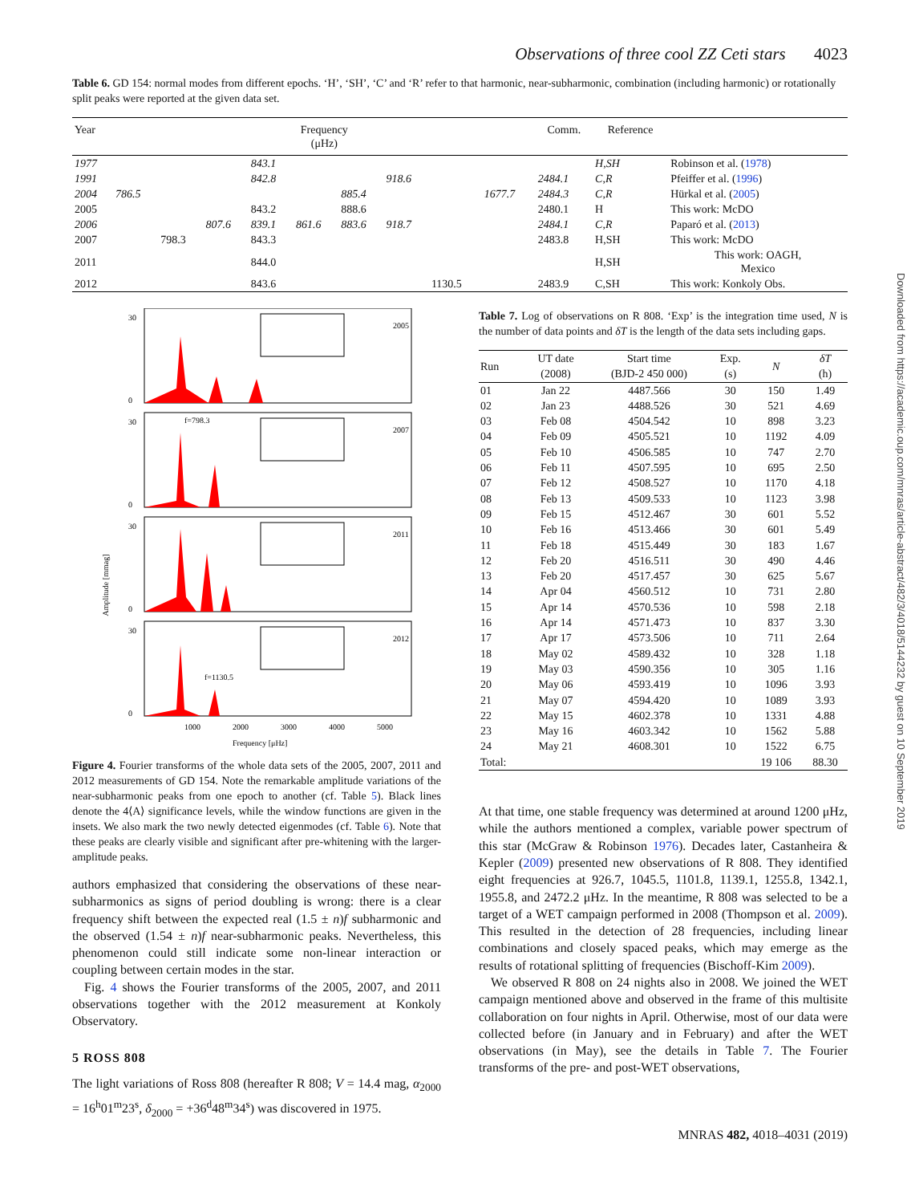Downloaded from https://academic.oup.com/mnras/article-abstract/482/3/4018/5144232 by guest on 10 September 2019
Observations of three cool ZZ Ceti stars 4023
Table 6. GD 154: normal modes from different epochs. ‘H’, ‘SH’, ‘C’ and ‘R’ refer to that harmonic, near-subharmonic, combination (including harmonic) or rotationally split peaks were reported at the given data set.
| Year | Frequency (μHz) | | | | | | | | | Comm. | Reference | |
| --- | --- | --- | --- | --- | --- | --- | --- | --- | --- | --- | --- | --- |
| 1977 | | | | 843.1 | | | | | | | H,SH | Robinson et al. ( 1978 ) |
| 1991 | | | | 842.8 | | | 918.6 | | | 2484.1 | C,R | Pfeiffer et al. ( 1996 ) |
| 2004 | 786.5 | | | | | 885.4 | | | 1677.7 | 2484.3 | C,R | Hürkal et al. ( 2005 ) |
| 2005 | | | | 843.2 | | 888.6 | | | | 2480.1 | H | This work: McDO |
| 2006 | | | 807.6 | 839.1 | 861.6 | 883.6 | 918.7 | | | 2484.1 | C,R | Paparó et al. ( 2013 ) |
| 2007 | | 798.3 | | 843.3 | | | | | | 2483.8 | H,SH | This work: McDO |
| 2011 | | | | 844.0 | | | | | | | H,SH | This work: OAGH, Mexico |
| 2012 | | | | 843.6 | | | | 1130.5 | | 2483.9 | C,SH | This work: Konkoly Obs. |
Amplitude [mmag]
2005
2007
2011
2012
f=798.3
f=1130.5
30
0
30
0
30
0
30
0
1000
2000
3000
4000
5000
Frequency [μHz]
Figure 4. Fourier transforms of the whole data sets of the 2005, 2007, 2011 and 2012 measurements of GD 154. Note the remarkable amplitude variations of the near-subharmonic peaks from one epoch to another (cf. Table 5). Black lines denote the 4⟨A⟩ significance levels, while the window functions are given in the insets. We also mark the two newly detected eigenmodes (cf. Table 6). Note that these peaks are clearly visible and significant after pre-whitening with the larger-amplitude peaks.
authors emphasized that considering the observations of these near-subharmonics as signs of period doubling is wrong: there is a clear frequency shift between the expected real (1.5 ± n)f subharmonic and the observed (1.54 ± n)f near-subharmonic peaks. Nevertheless, this phenomenon could still indicate some non-linear interaction or coupling between certain modes in the star.
Fig. 4 shows the Fourier transforms of the 2005, 2007, and 2011 observations together with the 2012 measurement at Konkoly Observatory.
5 ROSS 808
The light variations of Ross 808 (hereafter R 808; V = 14.4 mag, α<sub>2000</sub> = 16<sup>h</sup>01<sup>m</sup>23<sup>s</sup>, δ<sub>2000</sub> = +36<sup>d</sup>48<sup>m</sup>34<sup>s</sup>) was discovered in 1975.
Table 7. Log of observations on R 808. ‘Exp’ is the integration time used, N is the number of data points and δT is the length of the data sets including gaps.
| Run | UT date (2008) | Start time (BJD-2 450 000) | Exp. (s) | N | δT (h) |
| --- | --- | --- | --- | --- | --- |
| 01 | Jan 22 | 4487.566 | 30 | 150 | 1.49 |
| 02 | Jan 23 | 4488.526 | 30 | 521 | 4.69 |
| 03 | Feb 08 | 4504.542 | 10 | 898 | 3.23 |
| 04 | Feb 09 | 4505.521 | 10 | 1192 | 4.09 |
| 05 | Feb 10 | 4506.585 | 10 | 747 | 2.70 |
| 06 | Feb 11 | 4507.595 | 10 | 695 | 2.50 |
| 07 | Feb 12 | 4508.527 | 10 | 1170 | 4.18 |
| 08 | Feb 13 | 4509.533 | 10 | 1123 | 3.98 |
| 09 | Feb 15 | 4512.467 | 30 | 601 | 5.52 |
| 10 | Feb 16 | 4513.466 | 30 | 601 | 5.49 |
| 11 | Feb 18 | 4515.449 | 30 | 183 | 1.67 |
| 12 | Feb 20 | 4516.511 | 30 | 490 | 4.46 |
| 13 | Feb 20 | 4517.457 | 30 | 625 | 5.67 |
| 14 | Apr 04 | 4560.512 | 10 | 731 | 2.80 |
| 15 | Apr 14 | 4570.536 | 10 | 598 | 2.18 |
| 16 | Apr 14 | 4571.473 | 10 | 837 | 3.30 |
| 17 | Apr 17 | 4573.506 | 10 | 711 | 2.64 |
| 18 | May 02 | 4589.432 | 10 | 328 | 1.18 |
| 19 | May 03 | 4590.356 | 10 | 305 | 1.16 |
| 20 | May 06 | 4593.419 | 10 | 1096 | 3.93 |
| 21 | May 07 | 4594.420 | 10 | 1089 | 3.93 |
| 22 | May 15 | 4602.378 | 10 | 1331 | 4.88 |
| 23 | May 16 | 4603.342 | 10 | 1562 | 5.88 |
| 24 | May 21 | 4608.301 | 10 | 1522 | 6.75 |
| Total: | | | | 19 106 | 88.30 |
At that time, one stable frequency was determined at around 1200 μHz, while the authors mentioned a complex, variable power spectrum of this star (McGraw & Robinson 1976). Decades later, Castanheira & Kepler (2009) presented new observations of R 808. They identified eight frequencies at 926.7, 1045.5, 1101.8, 1139.1, 1255.8, 1342.1, 1955.8, and 2472.2 μHz. In the meantime, R 808 was selected to be a target of a WET campaign performed in 2008 (Thompson et al. 2009). This resulted in the detection of 28 frequencies, including linear combinations and closely spaced peaks, which may emerge as the results of rotational splitting of frequencies (Bischoff-Kim 2009).
We observed R 808 on 24 nights also in 2008. We joined the WET campaign mentioned above and observed in the frame of this multisite collaboration on four nights in April. Otherwise, most of our data were collected before (in January and in February) and after the WET observations (in May), see the details in Table 7. The Fourier transforms of the pre- and post-WET observations,
MNRAS 482, 4018–4031 (2019)